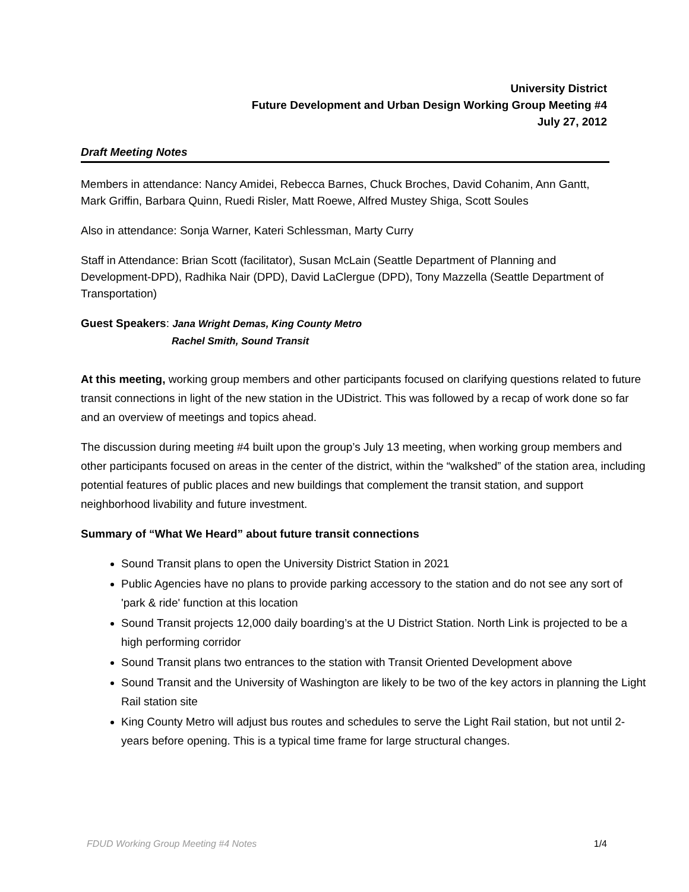University District
Future Development and Urban Design Working Group Meeting #4
July 27, 2012
Draft Meeting Notes
Members in attendance: Nancy Amidei, Rebecca Barnes, Chuck Broches, David Cohanim, Ann Gantt, Mark Griffin, Barbara Quinn, Ruedi Risler, Matt Roewe, Alfred Mustey Shiga, Scott Soules
Also in attendance: Sonja Warner, Kateri Schlessman, Marty Curry
Staff in Attendance: Brian Scott (facilitator), Susan McLain (Seattle Department of Planning and Development-DPD), Radhika Nair (DPD), David LaClergue (DPD), Tony Mazzella (Seattle Department of Transportation)
Guest Speakers: Jana Wright Demas, King County Metro
Rachel Smith, Sound Transit
At this meeting, working group members and other participants focused on clarifying questions related to future transit connections in light of the new station in the UDistrict. This was followed by a recap of work done so far and an overview of meetings and topics ahead.
The discussion during meeting #4 built upon the group’s July 13 meeting, when working group members and other participants focused on areas in the center of the district, within the “walkshed” of the station area, including potential features of public places and new buildings that complement the transit station, and support neighborhood livability and future investment.
Summary of “What We Heard” about future transit connections
Sound Transit plans to open the University District Station in 2021
Public Agencies have no plans to provide parking accessory to the station and do not see any sort of 'park & ride' function at this location
Sound Transit projects 12,000 daily boarding’s at the U District Station. North Link is projected to be a high performing corridor
Sound Transit plans two entrances to the station with Transit Oriented Development above
Sound Transit and the University of Washington are likely to be two of the key actors in planning the Light Rail station site
King County Metro will adjust bus routes and schedules to serve the Light Rail station, but not until 2-years before opening. This is a typical time frame for large structural changes.
FDUD Working Group Meeting #4 Notes 1/4